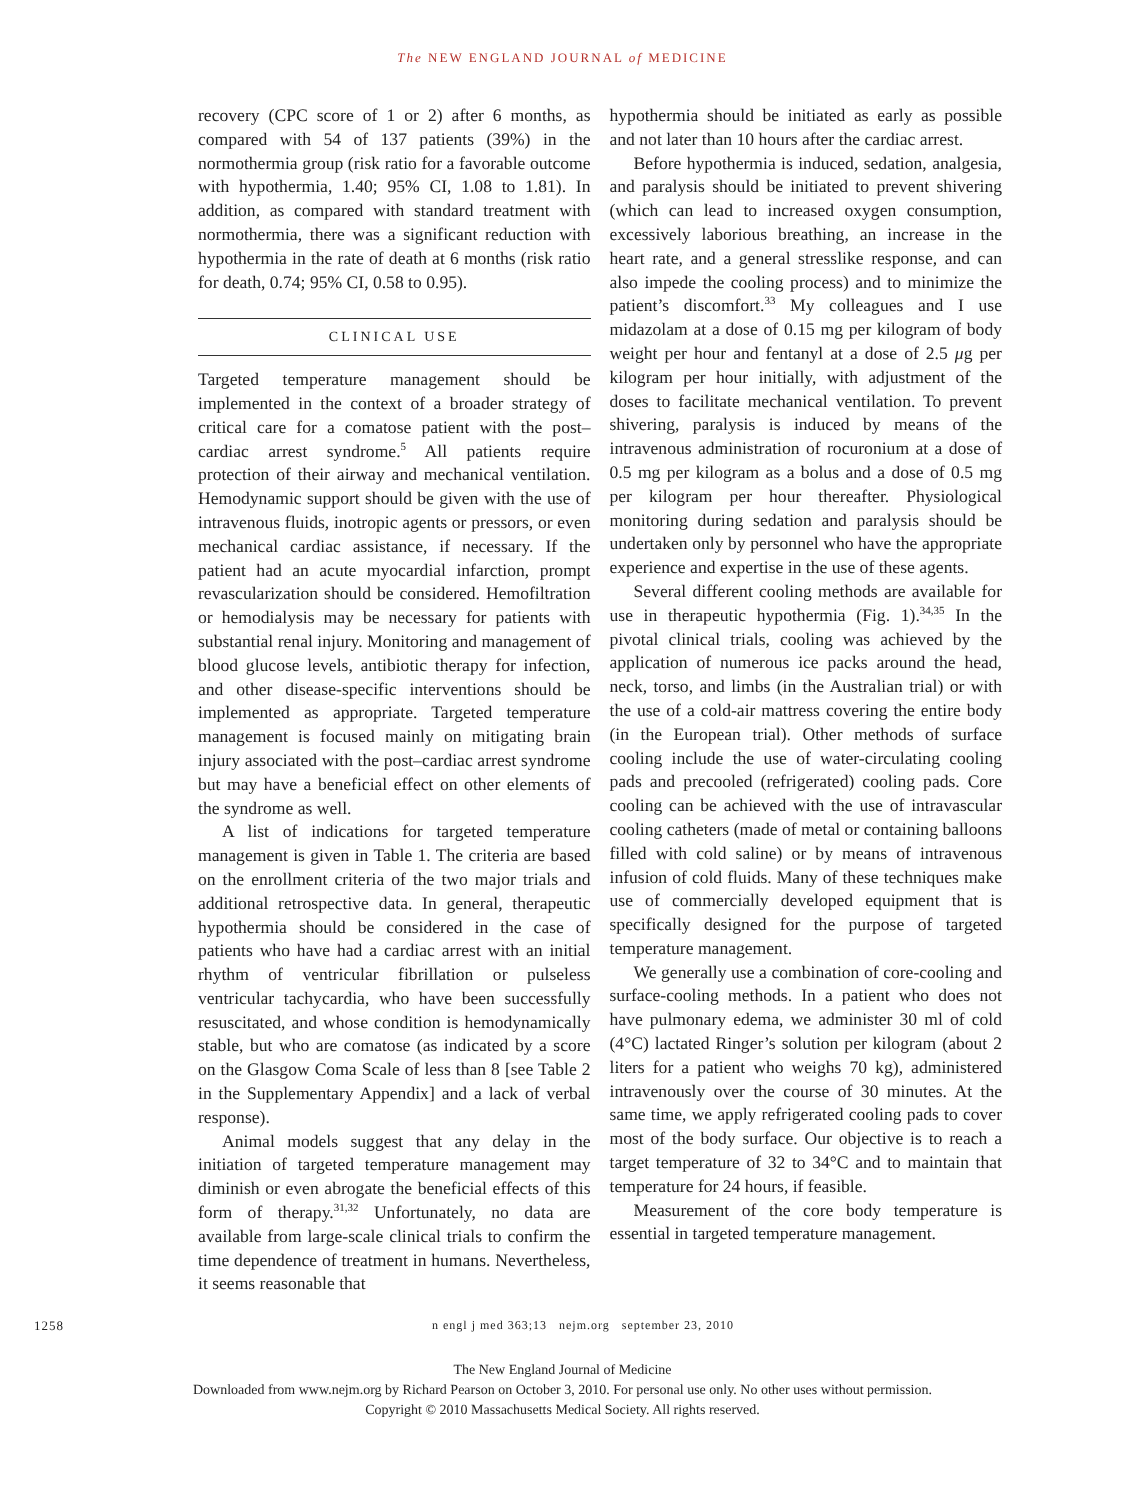The NEW ENGLAND JOURNAL of MEDICINE
recovery (CPC score of 1 or 2) after 6 months, as compared with 54 of 137 patients (39%) in the normothermia group (risk ratio for a favorable outcome with hypothermia, 1.40; 95% CI, 1.08 to 1.81). In addition, as compared with standard treatment with normothermia, there was a significant reduction with hypothermia in the rate of death at 6 months (risk ratio for death, 0.74; 95% CI, 0.58 to 0.95).
CLINICAL USE
Targeted temperature management should be implemented in the context of a broader strategy of critical care for a comatose patient with the post–cardiac arrest syndrome.<sup>5</sup> All patients require protection of their airway and mechanical ventilation. Hemodynamic support should be given with the use of intravenous fluids, inotropic agents or pressors, or even mechanical cardiac assistance, if necessary. If the patient had an acute myocardial infarction, prompt revascularization should be considered. Hemofiltration or hemodialysis may be necessary for patients with substantial renal injury. Monitoring and management of blood glucose levels, antibiotic therapy for infection, and other disease-specific interventions should be implemented as appropriate. Targeted temperature management is focused mainly on mitigating brain injury associated with the post–cardiac arrest syndrome but may have a beneficial effect on other elements of the syndrome as well.
A list of indications for targeted temperature management is given in Table 1. The criteria are based on the enrollment criteria of the two major trials and additional retrospective data. In general, therapeutic hypothermia should be considered in the case of patients who have had a cardiac arrest with an initial rhythm of ventricular fibrillation or pulseless ventricular tachycardia, who have been successfully resuscitated, and whose condition is hemodynamically stable, but who are comatose (as indicated by a score on the Glasgow Coma Scale of less than 8 [see Table 2 in the Supplementary Appendix] and a lack of verbal response).
Animal models suggest that any delay in the initiation of targeted temperature management may diminish or even abrogate the beneficial effects of this form of therapy.<sup>31,32</sup> Unfortunately, no data are available from large-scale clinical trials to confirm the time dependence of treatment in humans. Nevertheless, it seems reasonable that
hypothermia should be initiated as early as possible and not later than 10 hours after the cardiac arrest.
Before hypothermia is induced, sedation, analgesia, and paralysis should be initiated to prevent shivering (which can lead to increased oxygen consumption, excessively laborious breathing, an increase in the heart rate, and a general stresslike response, and can also impede the cooling process) and to minimize the patient’s discomfort.<sup>33</sup> My colleagues and I use midazolam at a dose of 0.15 mg per kilogram of body weight per hour and fentanyl at a dose of 2.5 μg per kilogram per hour initially, with adjustment of the doses to facilitate mechanical ventilation. To prevent shivering, paralysis is induced by means of the intravenous administration of rocuronium at a dose of 0.5 mg per kilogram as a bolus and a dose of 0.5 mg per kilogram per hour thereafter. Physiological monitoring during sedation and paralysis should be undertaken only by personnel who have the appropriate experience and expertise in the use of these agents.
Several different cooling methods are available for use in therapeutic hypothermia (Fig. 1).<sup>34,35</sup> In the pivotal clinical trials, cooling was achieved by the application of numerous ice packs around the head, neck, torso, and limbs (in the Australian trial) or with the use of a cold-air mattress covering the entire body (in the European trial). Other methods of surface cooling include the use of water-circulating cooling pads and precooled (refrigerated) cooling pads. Core cooling can be achieved with the use of intravascular cooling catheters (made of metal or containing balloons filled with cold saline) or by means of intravenous infusion of cold fluids. Many of these techniques make use of commercially developed equipment that is specifically designed for the purpose of targeted temperature management.
We generally use a combination of core-cooling and surface-cooling methods. In a patient who does not have pulmonary edema, we administer 30 ml of cold (4°C) lactated Ringer’s solution per kilogram (about 2 liters for a patient who weighs 70 kg), administered intravenously over the course of 30 minutes. At the same time, we apply refrigerated cooling pads to cover most of the body surface. Our objective is to reach a target temperature of 32 to 34°C and to maintain that temperature for 24 hours, if feasible.
Measurement of the core body temperature is essential in targeted temperature management.
1258 n engl j med 363;13 nejm.org september 23, 2010
The New England Journal of Medicine
Downloaded from www.nejm.org by Richard Pearson on October 3, 2010. For personal use only. No other uses without permission.
Copyright © 2010 Massachusetts Medical Society. All rights reserved.